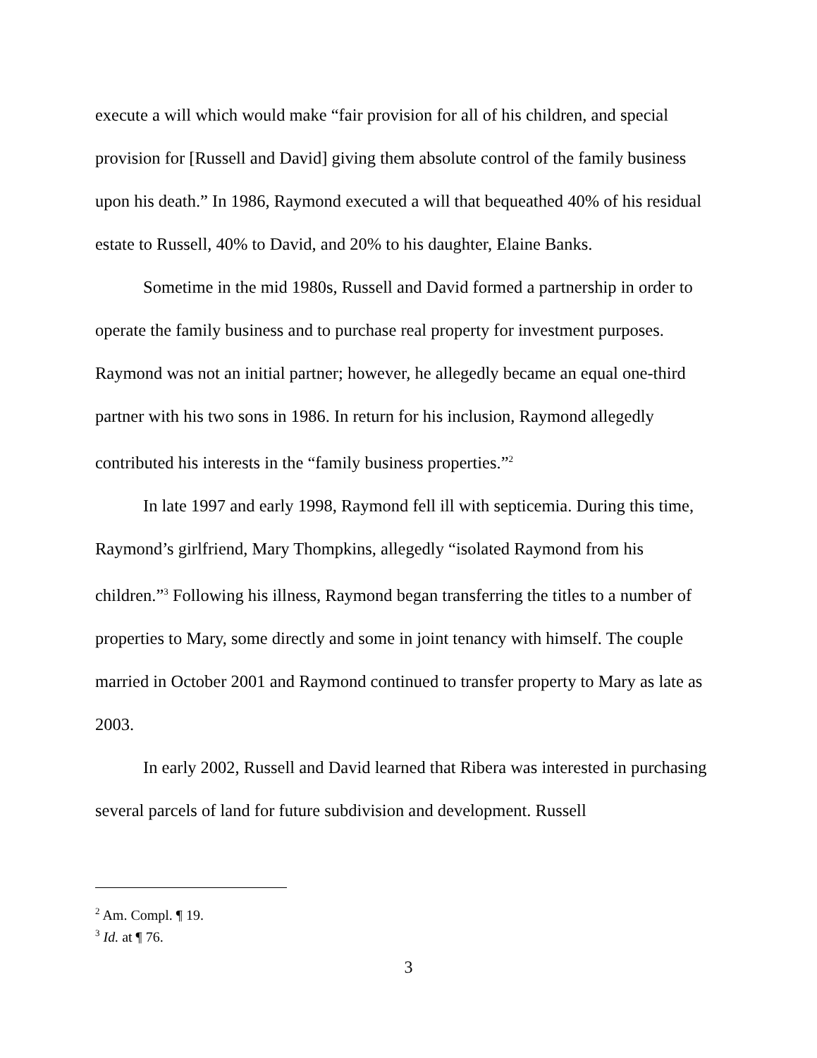execute a will which would make “fair provision for all of his children, and special provision for [Russell and David] giving them absolute control of the family business upon his death.” In 1986, Raymond executed a will that bequeathed 40% of his residual estate to Russell, 40% to David, and 20% to his daughter, Elaine Banks.
Sometime in the mid 1980s, Russell and David formed a partnership in order to operate the family business and to purchase real property for investment purposes. Raymond was not an initial partner; however, he allegedly became an equal one-third partner with his two sons in 1986. In return for his inclusion, Raymond allegedly contributed his interests in the “family business properties.”<sup>2</sup>
In late 1997 and early 1998, Raymond fell ill with septicemia. During this time, Raymond’s girlfriend, Mary Thompkins, allegedly “isolated Raymond from his children.”<sup>3</sup> Following his illness, Raymond began transferring the titles to a number of properties to Mary, some directly and some in joint tenancy with himself. The couple married in October 2001 and Raymond continued to transfer property to Mary as late as 2003.
In early 2002, Russell and David learned that Ribera was interested in purchasing several parcels of land for future subdivision and development. Russell
<sup>2</sup> Am. Compl. ¶ 19.
<sup>3</sup> Id. at ¶ 76.
3